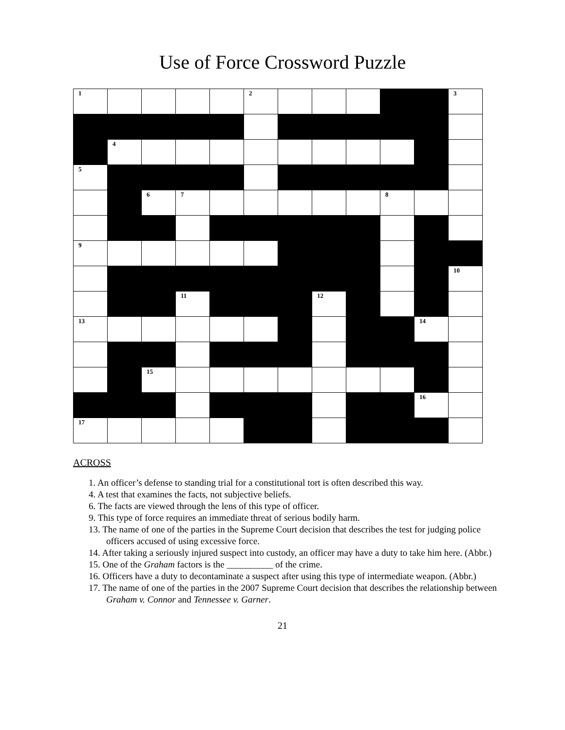Use of Force Crossword Puzzle
| 1 | | | | | 2 | | | | | | 3 |
| | 4 | | | | | | | | | | |
| 5 | | | | | | | | | | | |
| | | 6 | 7 | | | | | | 8 | | |
| 9 | | | | | | | | | | | |
| | | | | | | | | | | | 10 |
| | | | 11 | | | | 12 | | | | |
| 13 | | | | | | | | | | 14 | |
| | | 15 | | | | | | | | | |
| | | | | | | | | | | 16 | |
| 17 | | | | | | | | | | | |
ACROSS
1. An officer’s defense to standing trial for a constitutional tort is often described this way.
4. A test that examines the facts, not subjective beliefs.
6. The facts are viewed through the lens of this type of officer.
9. This type of force requires an immediate threat of serious bodily harm.
13. The name of one of the parties in the Supreme Court decision that describes the test for judging police officers accused of using excessive force.
14. After taking a seriously injured suspect into custody, an officer may have a duty to take him here. (Abbr.)
15. One of the Graham factors is the __________ of the crime.
16. Officers have a duty to decontaminate a suspect after using this type of intermediate weapon. (Abbr.)
17. The name of one of the parties in the 2007 Supreme Court decision that describes the relationship between Graham v. Connor and Tennessee v. Garner.
21